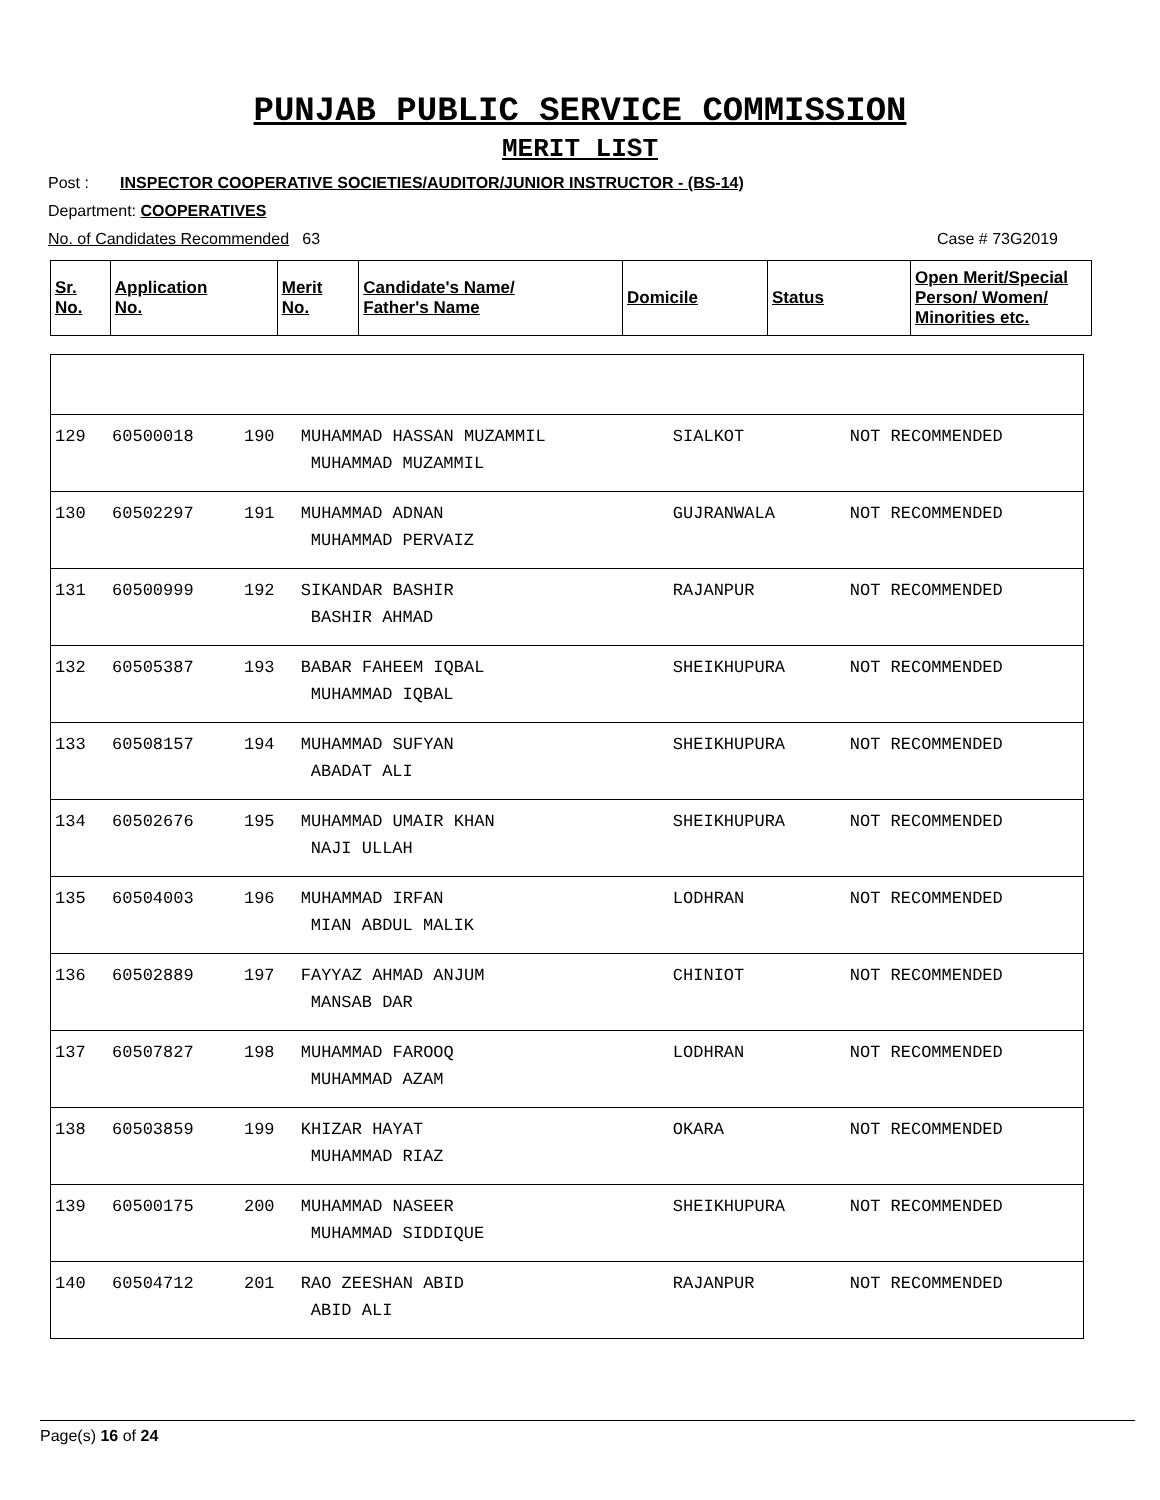PUNJAB PUBLIC SERVICE COMMISSION
MERIT LIST
Post : INSPECTOR COOPERATIVE SOCIETIES/AUDITOR/JUNIOR INSTRUCTOR - (BS-14)
Department: COOPERATIVES
No. of Candidates Recommended 63 Case # 73G2019
| Sr. No. | Application No. | Merit No. | Candidate's Name/ Father's Name | Domicile | Status | Open Merit/Special Person/ Women/ Minorities etc. |
| --- | --- | --- | --- | --- | --- | --- |
| 129 | 60500018 | 190 | MUHAMMAD HASSAN MUZAMMIL MUHAMMAD MUZAMMIL | SIALKOT | NOT RECOMMENDED |
| 130 | 60502297 | 191 | MUHAMMAD ADNAN MUHAMMAD PERVAIZ | GUJRANWALA | NOT RECOMMENDED |
| 131 | 60500999 | 192 | SIKANDAR BASHIR BASHIR AHMAD | RAJANPUR | NOT RECOMMENDED |
| 132 | 60505387 | 193 | BABAR FAHEEM IQBAL MUHAMMAD IQBAL | SHEIKHUPURA | NOT RECOMMENDED |
| 133 | 60508157 | 194 | MUHAMMAD SUFYAN ABADAT ALI | SHEIKHUPURA | NOT RECOMMENDED |
| 134 | 60502676 | 195 | MUHAMMAD UMAIR KHAN NAJI ULLAH | SHEIKHUPURA | NOT RECOMMENDED |
| 135 | 60504003 | 196 | MUHAMMAD IRFAN MIAN ABDUL MALIK | LODHRAN | NOT RECOMMENDED |
| 136 | 60502889 | 197 | FAYYAZ AHMAD ANJUM MANSAB DAR | CHINIOT | NOT RECOMMENDED |
| 137 | 60507827 | 198 | MUHAMMAD FAROOQ MUHAMMAD AZAM | LODHRAN | NOT RECOMMENDED |
| 138 | 60503859 | 199 | KHIZAR HAYAT MUHAMMAD RIAZ | OKARA | NOT RECOMMENDED |
| 139 | 60500175 | 200 | MUHAMMAD NASEER MUHAMMAD SIDDIQUE | SHEIKHUPURA | NOT RECOMMENDED |
| 140 | 60504712 | 201 | RAO ZEESHAN ABID ABID ALI | RAJANPUR | NOT RECOMMENDED |
Page(s) 16 of 24